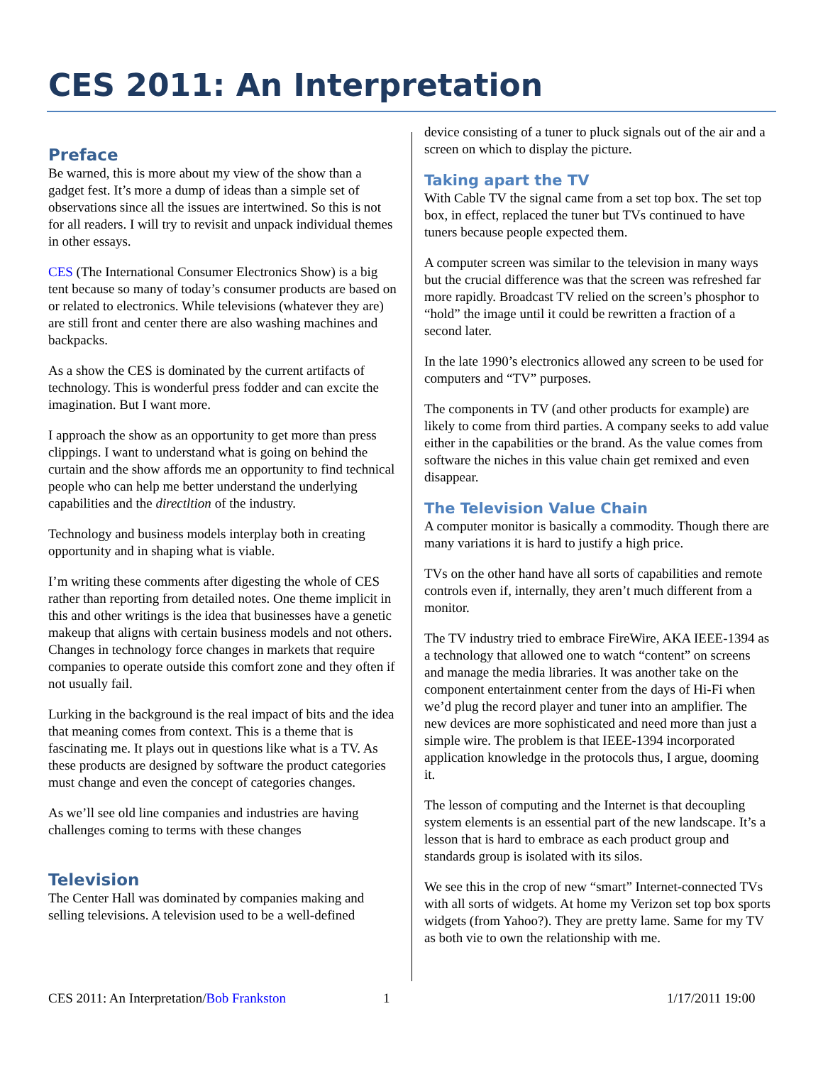CES 2011: An Interpretation
Preface
Be warned, this is more about my view of the show than a gadget fest. It’s more a dump of ideas than a simple set of observations since all the issues are intertwined. So this is not for all readers. I will try to revisit and unpack individual themes in other essays.
CES (The International Consumer Electronics Show) is a big tent because so many of today’s consumer products are based on or related to electronics. While televisions (whatever they are) are still front and center there are also washing machines and backpacks.
As a show the CES is dominated by the current artifacts of technology. This is wonderful press fodder and can excite the imagination. But I want more.
I approach the show as an opportunity to get more than press clippings. I want to understand what is going on behind the curtain and the show affords me an opportunity to find technical people who can help me better understand the underlying capabilities and the directltion of the industry.
Technology and business models interplay both in creating opportunity and in shaping what is viable.
I’m writing these comments after digesting the whole of CES rather than reporting from detailed notes. One theme implicit in this and other writings is the idea that businesses have a genetic makeup that aligns with certain business models and not others. Changes in technology force changes in markets that require companies to operate outside this comfort zone and they often if not usually fail.
Lurking in the background is the real impact of bits and the idea that meaning comes from context. This is a theme that is fascinating me. It plays out in questions like what is a TV. As these products are designed by software the product categories must change and even the concept of categories changes.
As we’ll see old line companies and industries are having challenges coming to terms with these changes
Television
The Center Hall was dominated by companies making and selling televisions. A television used to be a well-defined
device consisting of a tuner to pluck signals out of the air and a screen on which to display the picture.
Taking apart the TV
With Cable TV the signal came from a set top box. The set top box, in effect, replaced the tuner but TVs continued to have tuners because people expected them.
A computer screen was similar to the television in many ways but the crucial difference was that the screen was refreshed far more rapidly. Broadcast TV relied on the screen’s phosphor to “hold” the image until it could be rewritten a fraction of a second later.
In the late 1990’s electronics allowed any screen to be used for computers and “TV” purposes.
The components in TV (and other products for example) are likely to come from third parties. A company seeks to add value either in the capabilities or the brand. As the value comes from software the niches in this value chain get remixed and even disappear.
The Television Value Chain
A computer monitor is basically a commodity. Though there are many variations it is hard to justify a high price.
TVs on the other hand have all sorts of capabilities and remote controls even if, internally, they aren’t much different from a monitor.
The TV industry tried to embrace FireWire, AKA IEEE-1394 as a technology that allowed one to watch “content” on screens and manage the media libraries. It was another take on the component entertainment center from the days of Hi-Fi when we’d plug the record player and tuner into an amplifier. The new devices are more sophisticated and need more than just a simple wire. The problem is that IEEE-1394 incorporated application knowledge in the protocols thus, I argue, dooming it.
The lesson of computing and the Internet is that decoupling system elements is an essential part of the new landscape. It’s a lesson that is hard to embrace as each product group and standards group is isolated with its silos.
We see this in the crop of new “smart” Internet-connected TVs with all sorts of widgets. At home my Verizon set top box sports widgets (from Yahoo?). They are pretty lame. Same for my TV as both vie to own the relationship with me.
CES 2011: An Interpretation/Bob Frankston 1 1/17/2011 19:00